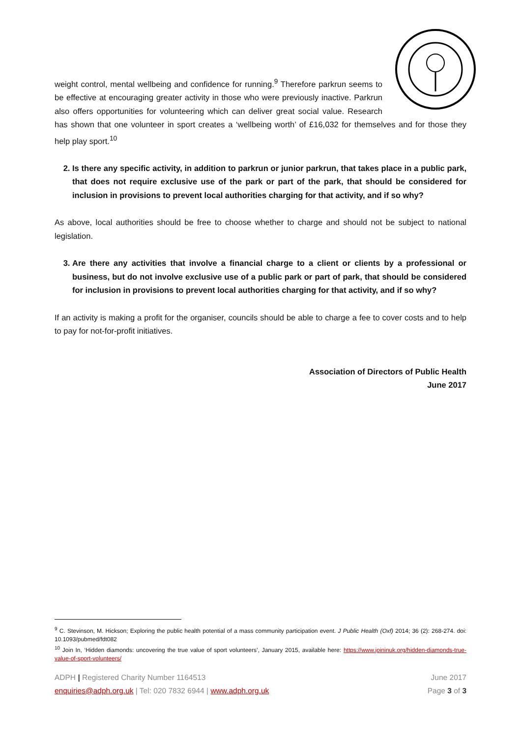weight control, mental wellbeing and confidence for running.<sup>9</sup> Therefore parkrun seems to be effective at encouraging greater activity in those who were previously inactive. Parkrun also offers opportunities for volunteering which can deliver great social value. Research has shown that one volunteer in sport creates a ‘wellbeing worth’ of £16,032 for themselves and for those they help play sport.<sup>10</sup>
2. Is there any specific activity, in addition to parkrun or junior parkrun, that takes place in a public park, that does not require exclusive use of the park or part of the park, that should be considered for inclusion in provisions to prevent local authorities charging for that activity, and if so why?
As above, local authorities should be free to choose whether to charge and should not be subject to national legislation.
3. Are there any activities that involve a financial charge to a client or clients by a professional or business, but do not involve exclusive use of a public park or part of park, that should be considered for inclusion in provisions to prevent local authorities charging for that activity, and if so why?
If an activity is making a profit for the organiser, councils should be able to charge a fee to cover costs and to help to pay for not-for-profit initiatives.
Association of Directors of Public Health
June 2017
<sup>9</sup> C. Stevinson, M. Hickson; Exploring the public health potential of a mass community participation event. J Public Health (Oxf) 2014; 36 (2): 268-274. doi: 10.1093/pubmed/fdt082
<sup>10</sup> Join In, ‘Hidden diamonds: uncovering the true value of sport volunteers’, January 2015, available here: https://www.joininuk.org/hidden-diamonds-true-value-of-sport-volunteers/
ADPH | Registered Charity Number 1164513 June 2017
enquiries@adph.org.uk | Tel: 020 7832 6944 | www.adph.org.uk Page 3 of 3